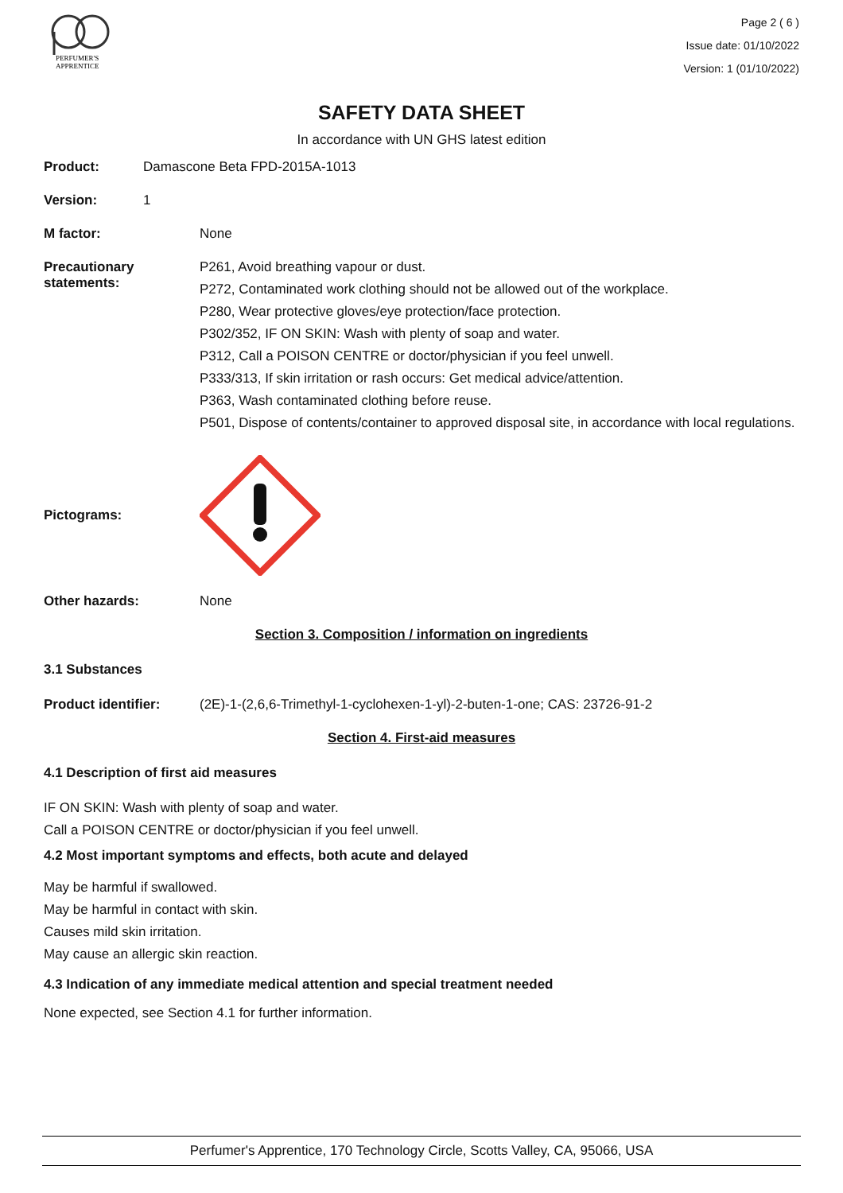PERFUMER'S
APPRENTICE
Page 2 ( 6 )
Issue date: 01/10/2022
Version: 1 (01/10/2022)
SAFETY DATA SHEET
In accordance with UN GHS latest edition
Product: Damascone Beta FPD-2015A-1013
Version: 1
M factor: None
Precautionary statements:
P261, Avoid breathing vapour or dust.
P272, Contaminated work clothing should not be allowed out of the workplace.
P280, Wear protective gloves/eye protection/face protection.
P302/352, IF ON SKIN: Wash with plenty of soap and water.
P312, Call a POISON CENTRE or doctor/physician if you feel unwell.
P333/313, If skin irritation or rash occurs: Get medical advice/attention.
P363, Wash contaminated clothing before reuse.
P501, Dispose of contents/container to approved disposal site, in accordance with local regulations.
Pictograms:
Other hazards: None
Section 3. Composition / information on ingredients
3.1 Substances
Product identifier: (2E)-1-(2,6,6-Trimethyl-1-cyclohexen-1-yl)-2-buten-1-one; CAS: 23726-91-2
Section 4. First-aid measures
4.1 Description of first aid measures
IF ON SKIN: Wash with plenty of soap and water.
Call a POISON CENTRE or doctor/physician if you feel unwell.
4.2 Most important symptoms and effects, both acute and delayed
May be harmful if swallowed.
May be harmful in contact with skin.
Causes mild skin irritation.
May cause an allergic skin reaction.
4.3 Indication of any immediate medical attention and special treatment needed
None expected, see Section 4.1 for further information.
Perfumer's Apprentice, 170 Technology Circle, Scotts Valley, CA, 95066, USA